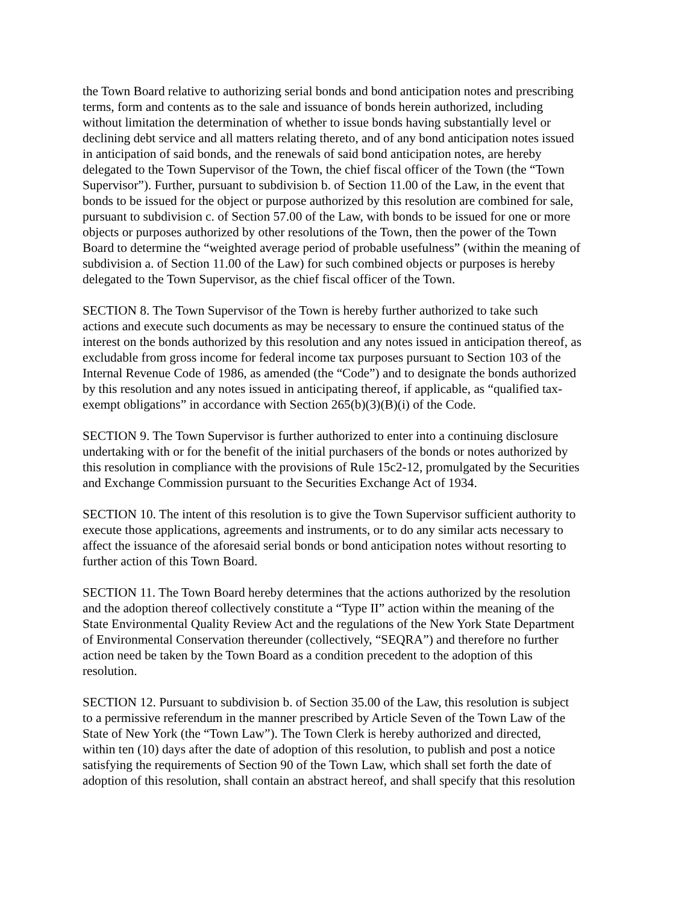the Town Board relative to authorizing serial bonds and bond anticipation notes and prescribing terms, form and contents as to the sale and issuance of bonds herein authorized, including without limitation the determination of whether to issue bonds having substantially level or declining debt service and all matters relating thereto, and of any bond anticipation notes issued in anticipation of said bonds, and the renewals of said bond anticipation notes, are hereby delegated to the Town Supervisor of the Town, the chief fiscal officer of the Town (the “Town Supervisor”). Further, pursuant to subdivision b. of Section 11.00 of the Law, in the event that bonds to be issued for the object or purpose authorized by this resolution are combined for sale, pursuant to subdivision c. of Section 57.00 of the Law, with bonds to be issued for one or more objects or purposes authorized by other resolutions of the Town, then the power of the Town Board to determine the “weighted average period of probable usefulness” (within the meaning of subdivision a. of Section 11.00 of the Law) for such combined objects or purposes is hereby delegated to the Town Supervisor, as the chief fiscal officer of the Town.
SECTION 8. The Town Supervisor of the Town is hereby further authorized to take such actions and execute such documents as may be necessary to ensure the continued status of the interest on the bonds authorized by this resolution and any notes issued in anticipation thereof, as excludable from gross income for federal income tax purposes pursuant to Section 103 of the Internal Revenue Code of 1986, as amended (the “Code”) and to designate the bonds authorized by this resolution and any notes issued in anticipating thereof, if applicable, as “qualified tax- exempt obligations” in accordance with Section 265(b)(3)(B)(i) of the Code.
SECTION 9. The Town Supervisor is further authorized to enter into a continuing disclosure undertaking with or for the benefit of the initial purchasers of the bonds or notes authorized by this resolution in compliance with the provisions of Rule 15c2-12, promulgated by the Securities and Exchange Commission pursuant to the Securities Exchange Act of 1934.
SECTION 10. The intent of this resolution is to give the Town Supervisor sufficient authority to execute those applications, agreements and instruments, or to do any similar acts necessary to affect the issuance of the aforesaid serial bonds or bond anticipation notes without resorting to further action of this Town Board.
SECTION 11. The Town Board hereby determines that the actions authorized by the resolution and the adoption thereof collectively constitute a “Type II” action within the meaning of the State Environmental Quality Review Act and the regulations of the New York State Department of Environmental Conservation thereunder (collectively, “SEQRA”) and therefore no further action need be taken by the Town Board as a condition precedent to the adoption of this resolution.
SECTION 12. Pursuant to subdivision b. of Section 35.00 of the Law, this resolution is subject to a permissive referendum in the manner prescribed by Article Seven of the Town Law of the State of New York (the “Town Law”). The Town Clerk is hereby authorized and directed, within ten (10) days after the date of adoption of this resolution, to publish and post a notice satisfying the requirements of Section 90 of the Town Law, which shall set forth the date of adoption of this resolution, shall contain an abstract hereof, and shall specify that this resolution